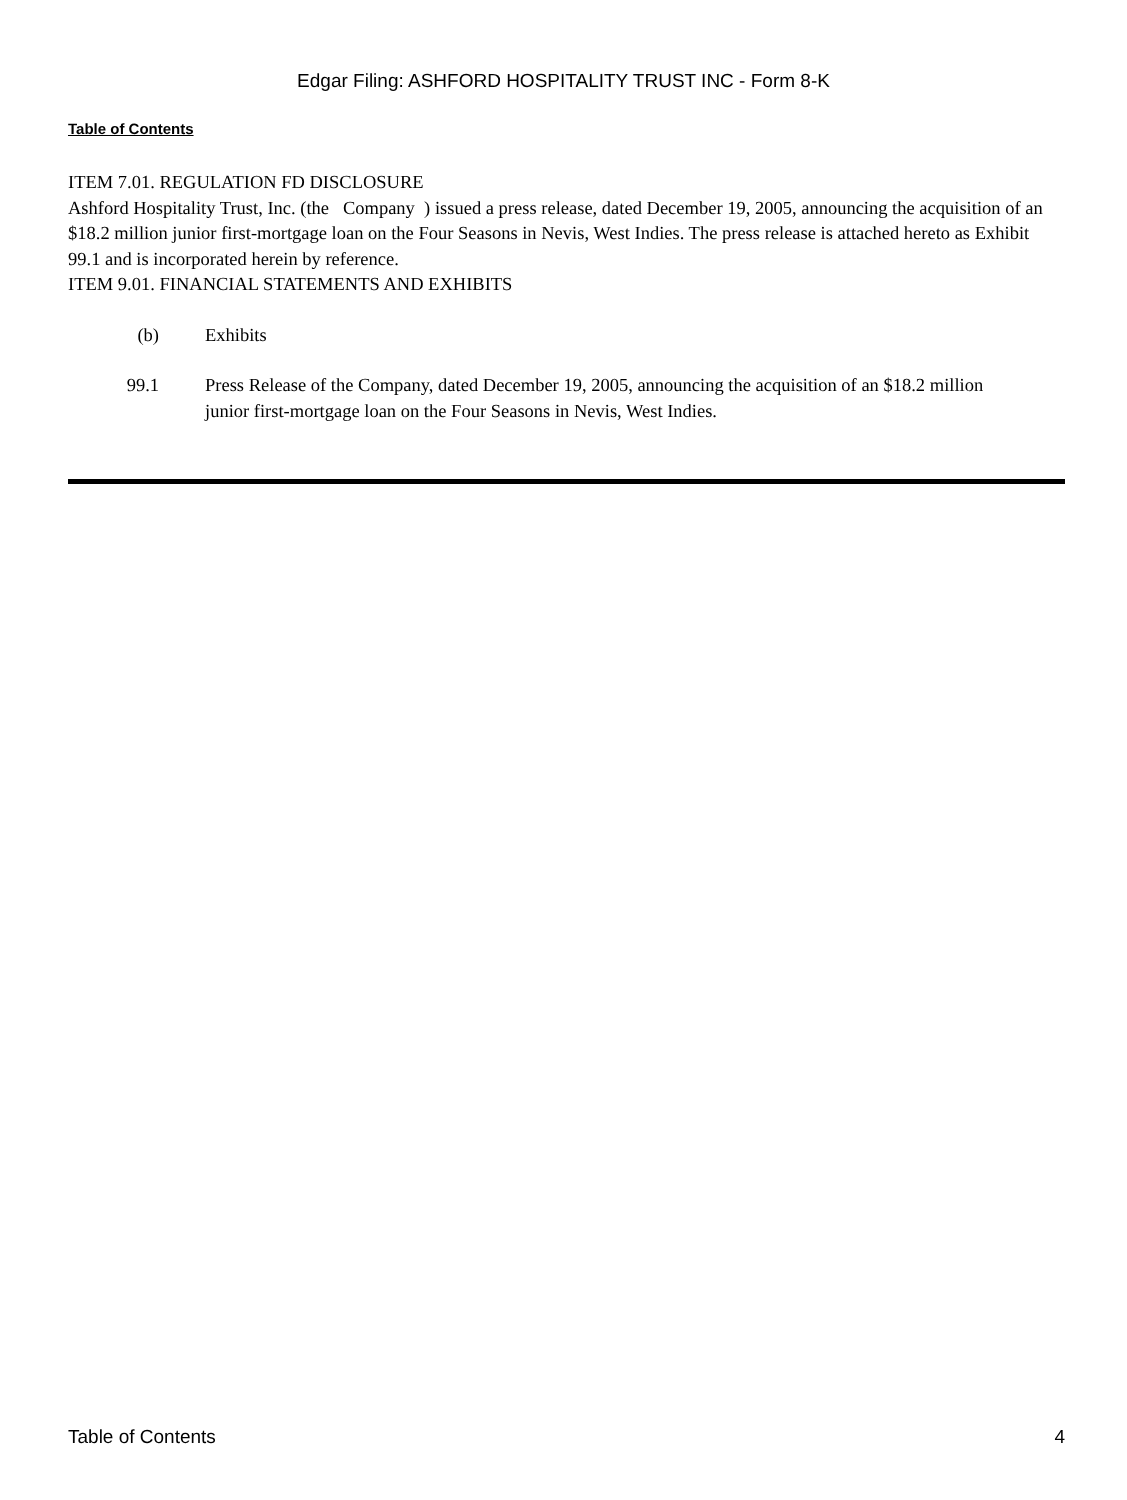Edgar Filing: ASHFORD HOSPITALITY TRUST INC - Form 8-K
Table of Contents
ITEM 7.01. REGULATION FD DISCLOSURE
Ashford Hospitality Trust, Inc. (the Company ) issued a press release, dated December 19, 2005, announcing the acquisition of an $18.2 million junior first-mortgage loan on the Four Seasons in Nevis, West Indies. The press release is attached hereto as Exhibit 99.1 and is incorporated herein by reference.
ITEM 9.01. FINANCIAL STATEMENTS AND EXHIBITS
(b) Exhibits
99.1 Press Release of the Company, dated December 19, 2005, announcing the acquisition of an $18.2 million junior first-mortgage loan on the Four Seasons in Nevis, West Indies.
Table of Contents 4